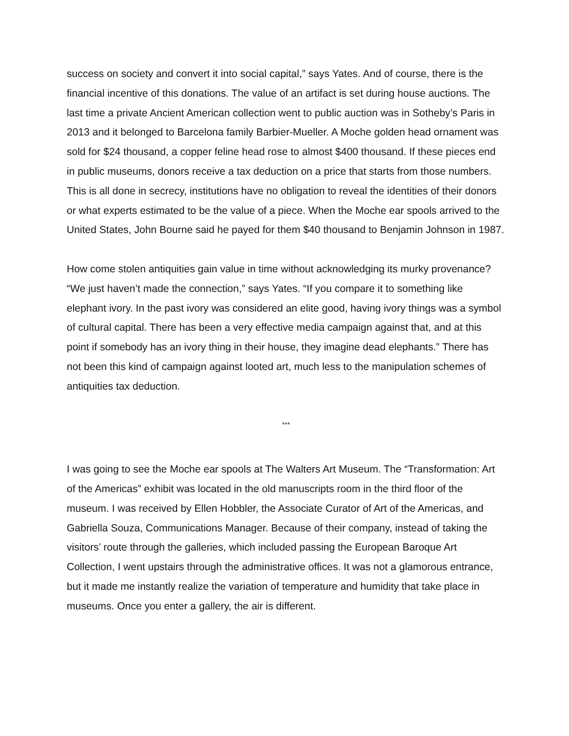success on society and convert it into social capital,” says Yates. And of course, there is the financial incentive of this donations. The value of an artifact is set during house auctions. The last time a private Ancient American collection went to public auction was in Sotheby’s Paris in 2013 and it belonged to Barcelona family Barbier-Mueller. A Moche golden head ornament was sold for $24 thousand, a copper feline head rose to almost $400 thousand. If these pieces end in public museums, donors receive a tax deduction on a price that starts from those numbers. This is all done in secrecy, institutions have no obligation to reveal the identities of their donors or what experts estimated to be the value of a piece. When the Moche ear spools arrived to the United States, John Bourne said he payed for them $40 thousand to Benjamin Johnson in 1987.
How come stolen antiquities gain value in time without acknowledging its murky provenance? “We just haven’t made the connection,” says Yates. “If you compare it to something like elephant ivory. In the past ivory was considered an elite good, having ivory things was a symbol of cultural capital. There has been a very effective media campaign against that, and at this point if somebody has an ivory thing in their house, they imagine dead elephants.” There has not been this kind of campaign against looted art, much less to the manipulation schemes of antiquities tax deduction.
***
I was going to see the Moche ear spools at The Walters Art Museum. The “Transformation: Art of the Americas” exhibit was located in the old manuscripts room in the third floor of the museum. I was received by Ellen Hobbler, the Associate Curator of Art of the Americas, and Gabriella Souza, Communications Manager. Because of their company, instead of taking the visitors’ route through the galleries, which included passing the European Baroque Art Collection, I went upstairs through the administrative offices. It was not a glamorous entrance, but it made me instantly realize the variation of temperature and humidity that take place in museums. Once you enter a gallery, the air is different.